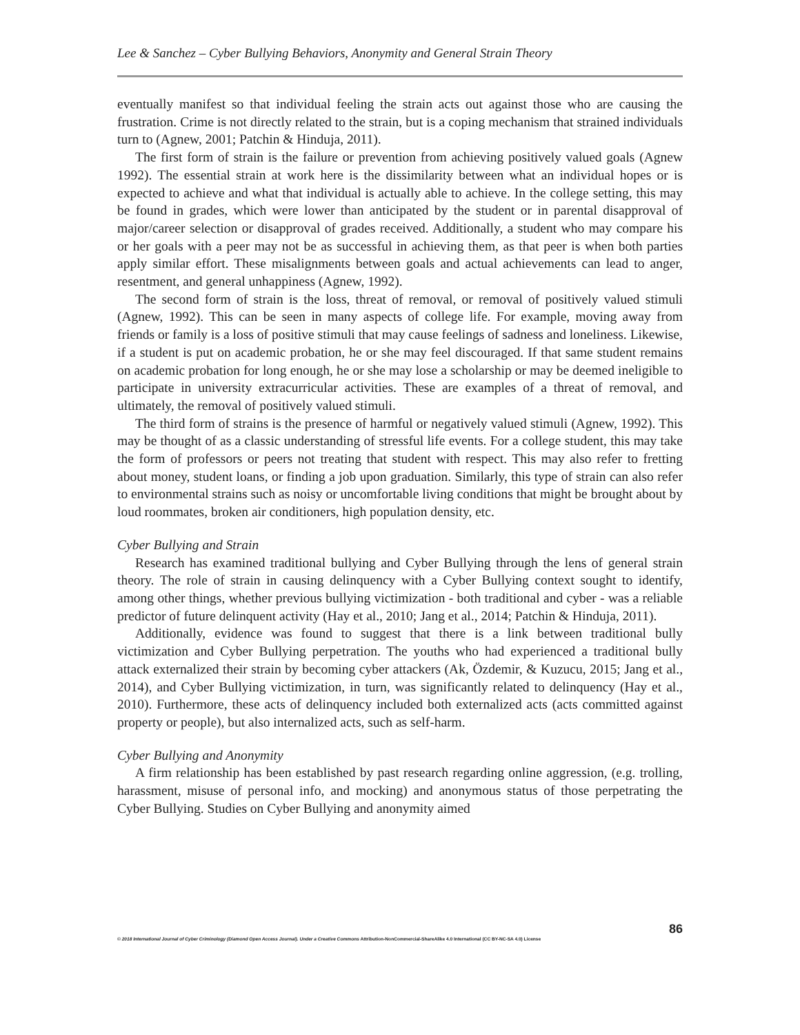Lee & Sanchez – Cyber Bullying Behaviors, Anonymity and General Strain Theory
eventually manifest so that individual feeling the strain acts out against those who are causing the frustration. Crime is not directly related to the strain, but is a coping mechanism that strained individuals turn to (Agnew, 2001; Patchin & Hinduja, 2011).
The first form of strain is the failure or prevention from achieving positively valued goals (Agnew 1992). The essential strain at work here is the dissimilarity between what an individual hopes or is expected to achieve and what that individual is actually able to achieve. In the college setting, this may be found in grades, which were lower than anticipated by the student or in parental disapproval of major/career selection or disapproval of grades received. Additionally, a student who may compare his or her goals with a peer may not be as successful in achieving them, as that peer is when both parties apply similar effort. These misalignments between goals and actual achievements can lead to anger, resentment, and general unhappiness (Agnew, 1992).
The second form of strain is the loss, threat of removal, or removal of positively valued stimuli (Agnew, 1992). This can be seen in many aspects of college life. For example, moving away from friends or family is a loss of positive stimuli that may cause feelings of sadness and loneliness. Likewise, if a student is put on academic probation, he or she may feel discouraged. If that same student remains on academic probation for long enough, he or she may lose a scholarship or may be deemed ineligible to participate in university extracurricular activities. These are examples of a threat of removal, and ultimately, the removal of positively valued stimuli.
The third form of strains is the presence of harmful or negatively valued stimuli (Agnew, 1992). This may be thought of as a classic understanding of stressful life events. For a college student, this may take the form of professors or peers not treating that student with respect. This may also refer to fretting about money, student loans, or finding a job upon graduation. Similarly, this type of strain can also refer to environmental strains such as noisy or uncomfortable living conditions that might be brought about by loud roommates, broken air conditioners, high population density, etc.
Cyber Bullying and Strain
Research has examined traditional bullying and Cyber Bullying through the lens of general strain theory. The role of strain in causing delinquency with a Cyber Bullying context sought to identify, among other things, whether previous bullying victimization - both traditional and cyber - was a reliable predictor of future delinquent activity (Hay et al., 2010; Jang et al., 2014; Patchin & Hinduja, 2011).
Additionally, evidence was found to suggest that there is a link between traditional bully victimization and Cyber Bullying perpetration. The youths who had experienced a traditional bully attack externalized their strain by becoming cyber attackers (Ak, Özdemir, & Kuzucu, 2015; Jang et al., 2014), and Cyber Bullying victimization, in turn, was significantly related to delinquency (Hay et al., 2010). Furthermore, these acts of delinquency included both externalized acts (acts committed against property or people), but also internalized acts, such as self-harm.
Cyber Bullying and Anonymity
A firm relationship has been established by past research regarding online aggression, (e.g. trolling, harassment, misuse of personal info, and mocking) and anonymous status of those perpetrating the Cyber Bullying. Studies on Cyber Bullying and anonymity aimed
86
© 2018 International Journal of Cyber Criminology (Diamond Open Access Journal). Under a Creative Commons Attribution-NonCommercial-ShareAlike 4.0 International (CC BY-NC-SA 4.0) License